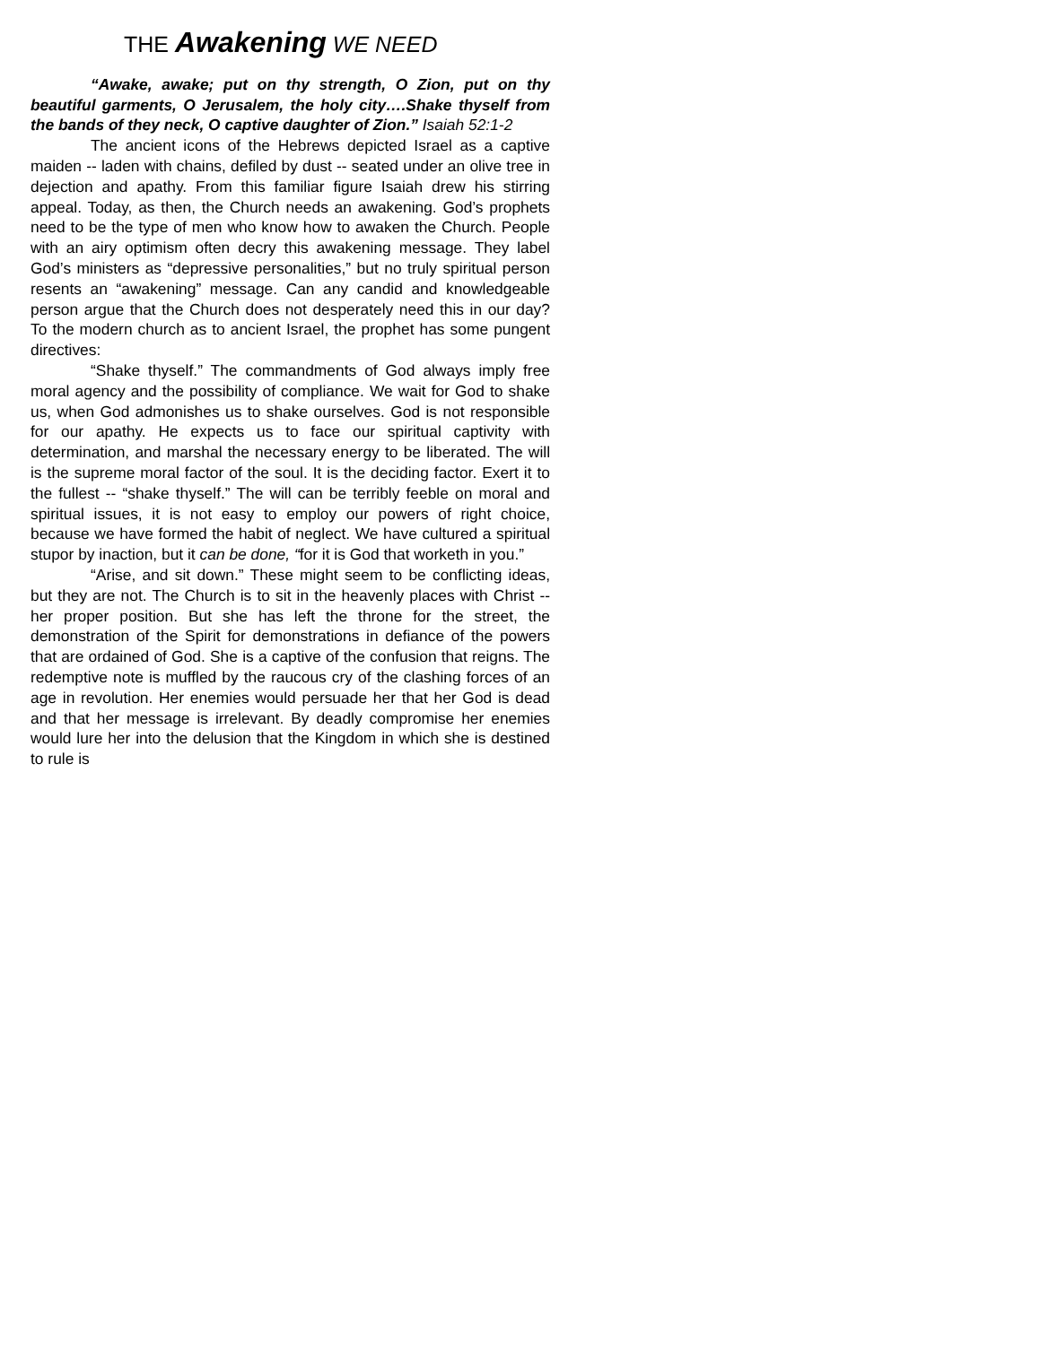THE Awakening WE NEED
“Awake, awake; put on thy strength, O Zion, put on thy beautiful garments, O Jerusalem, the holy city….Shake thyself from the bands of they neck, O captive daughter of Zion.” Isaiah 52:1-2
The ancient icons of the Hebrews depicted Israel as a captive maiden -- laden with chains, defiled by dust -- seated under an olive tree in dejection and apathy. From this familiar figure Isaiah drew his stirring appeal. Today, as then, the Church needs an awakening. God’s prophets need to be the type of men who know how to awaken the Church. People with an airy optimism often decry this awakening message. They label God’s ministers as “depressive personalities,” but no truly spiritual person resents an “awakening” message. Can any candid and knowledgeable person argue that the Church does not desperately need this in our day? To the modern church as to ancient Israel, the prophet has some pungent directives:
“Shake thyself.” The commandments of God always imply free moral agency and the possibility of compliance. We wait for God to shake us, when God admonishes us to shake ourselves. God is not responsible for our apathy. He expects us to face our spiritual captivity with determination, and marshal the necessary energy to be liberated. The will is the supreme moral factor of the soul. It is the deciding factor. Exert it to the fullest -- “shake thyself.” The will can be terribly feeble on moral and spiritual issues, it is not easy to employ our powers of right choice, because we have formed the habit of neglect. We have cultured a spiritual stupor by inaction, but it can be done, “for it is God that worketh in you.”
“Arise, and sit down.” These might seem to be conflicting ideas, but they are not. The Church is to sit in the heavenly places with Christ -- her proper position. But she has left the throne for the street, the demonstration of the Spirit for demonstrations in defiance of the powers that are ordained of God. She is a captive of the confusion that reigns. The redemptive note is muffled by the raucous cry of the clashing forces of an age in revolution. Her enemies would persuade her that her God is dead and that her message is irrelevant. By deadly compromise her enemies would lure her into the delusion that the Kingdom in which she is destined to rule is